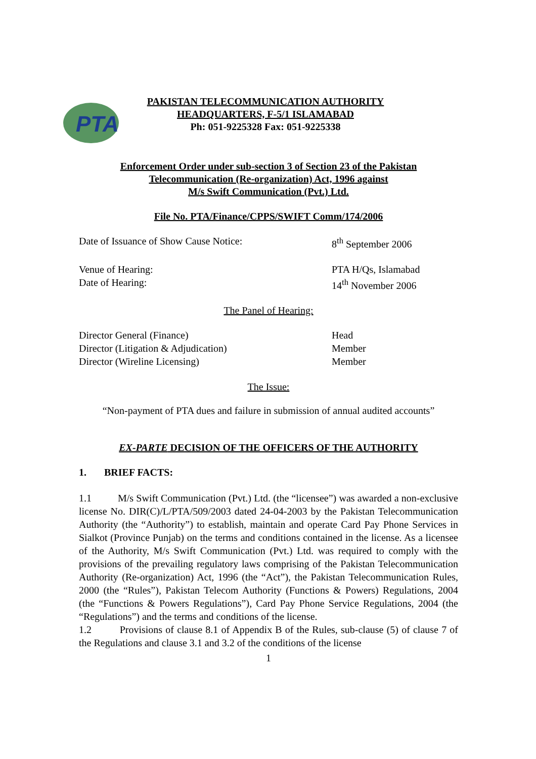PTA
PAKISTAN TELECOMMUNICATION AUTHORITY
HEADQUARTERS, F-5/1 ISLAMABAD
Ph: 051-9225328 Fax: 051-9225338
Enforcement Order under sub-section 3 of Section 23 of the Pakistan
Telecommunication (Re-organization) Act, 1996 against
M/s Swift Communication (Pvt.) Ltd.
File No. PTA/Finance/CPPS/SWIFT Comm/174/2006
Date of Issuance of Show Cause Notice: 8<sup>th</sup> September 2006
Venue of Hearing: PTA H/Qs, Islamabad
Date of Hearing: 14<sup>th</sup> November 2006
The Panel of Hearing:
Director General (Finance) Head
Director (Litigation & Adjudication) Member
Director (Wireline Licensing) Member
The Issue:
“Non-payment of PTA dues and failure in submission of annual audited accounts”
EX-PARTE DECISION OF THE OFFICERS OF THE AUTHORITY
1. BRIEF FACTS:
1.1 M/s Swift Communication (Pvt.) Ltd. (the “licensee”) was awarded a non-exclusive license No. DIR(C)/L/PTA/509/2003 dated 24-04-2003 by the Pakistan Telecommunication Authority (the “Authority”) to establish, maintain and operate Card Pay Phone Services in Sialkot (Province Punjab) on the terms and conditions contained in the license. As a licensee of the Authority, M/s Swift Communication (Pvt.) Ltd. was required to comply with the provisions of the prevailing regulatory laws comprising of the Pakistan Telecommunication Authority (Re-organization) Act, 1996 (the “Act”), the Pakistan Telecommunication Rules, 2000 (the “Rules”), Pakistan Telecom Authority (Functions & Powers) Regulations, 2004 (the “Functions & Powers Regulations”), Card Pay Phone Service Regulations, 2004 (the “Regulations”) and the terms and conditions of the license.
1.2 Provisions of clause 8.1 of Appendix B of the Rules, sub-clause (5) of clause 7 of the Regulations and clause 3.1 and 3.2 of the conditions of the license
1